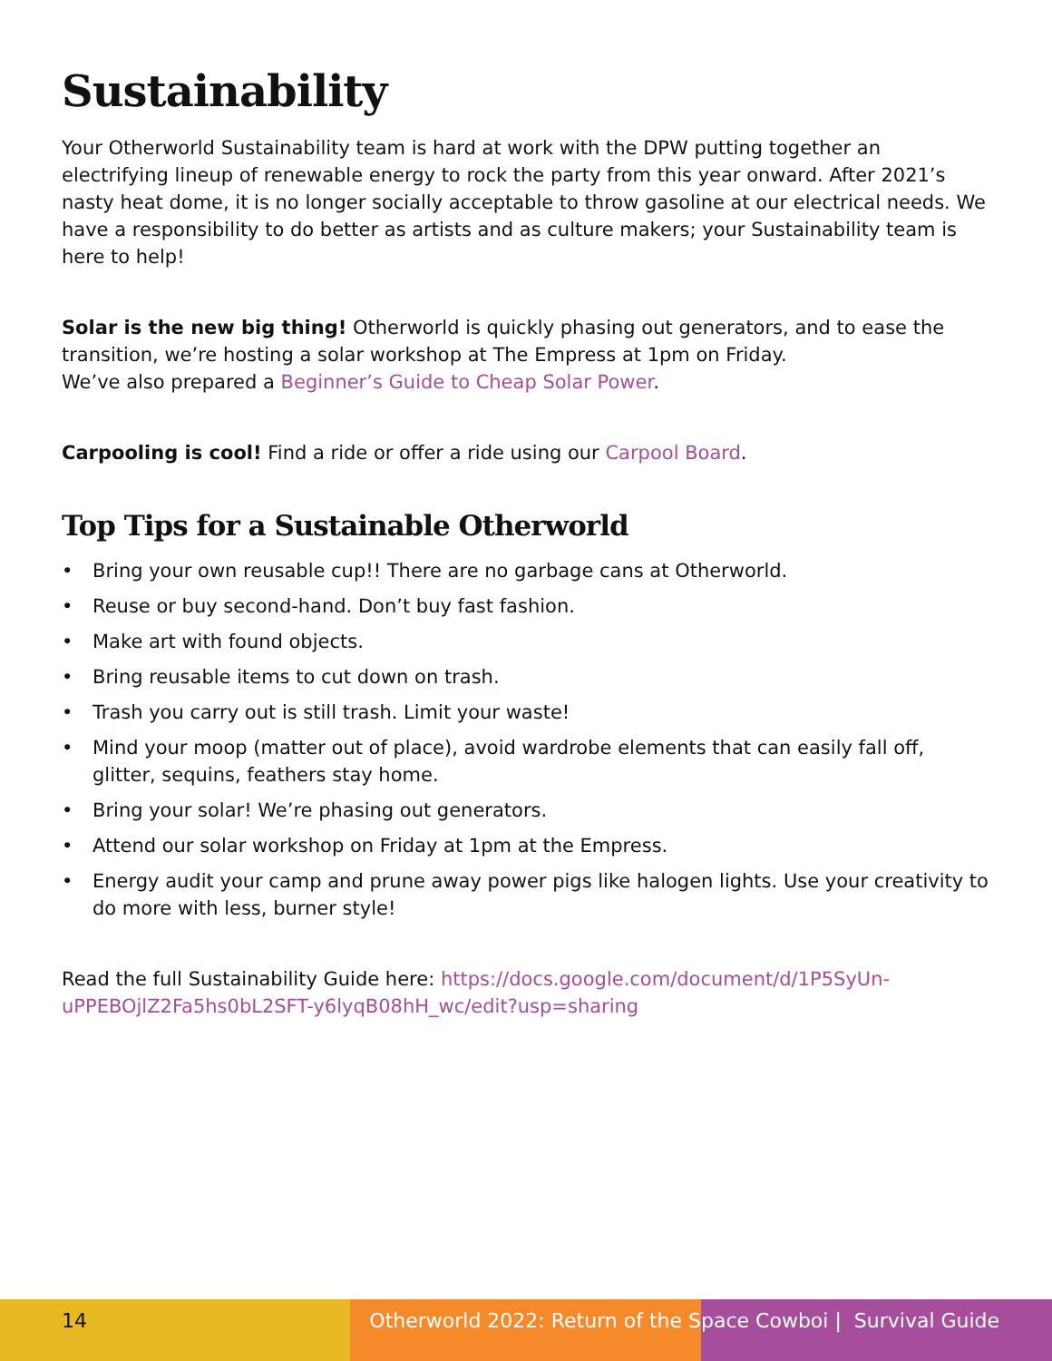Sustainability
Your Otherworld Sustainability team is hard at work with the DPW putting together an electrifying lineup of renewable energy to rock the party from this year onward. After 2021’s nasty heat dome, it is no longer socially acceptable to throw gasoline at our electrical needs. We have a responsibility to do better as artists and as culture makers; your Sustainability team is here to help!
Solar is the new big thing! Otherworld is quickly phasing out generators, and to ease the transition, we’re hosting a solar workshop at The Empress at 1pm on Friday.
We’ve also prepared a Beginner’s Guide to Cheap Solar Power.
Carpooling is cool! Find a ride or offer a ride using our Carpool Board.
Top Tips for a Sustainable Otherworld
• Bring your own reusable cup!! There are no garbage cans at Otherworld.
• Reuse or buy second-hand. Don’t buy fast fashion.
• Make art with found objects.
• Bring reusable items to cut down on trash.
• Trash you carry out is still trash. Limit your waste!
• Mind your moop (matter out of place), avoid wardrobe elements that can easily fall off, glitter, sequins, feathers stay home.
• Bring your solar! We’re phasing out generators.
• Attend our solar workshop on Friday at 1pm at the Empress.
• Energy audit your camp and prune away power pigs like halogen lights. Use your creativity to do more with less, burner style!
Read the full Sustainability Guide here: https://docs.google.com/document/d/1P5SyUn-uPPEBOjlZ2Fa5hs0bL2SFT-y6lyqB08hH_wc/edit?usp=sharing
14 Otherworld 2022: Return of the S
pace Cowboi | Survival Guide